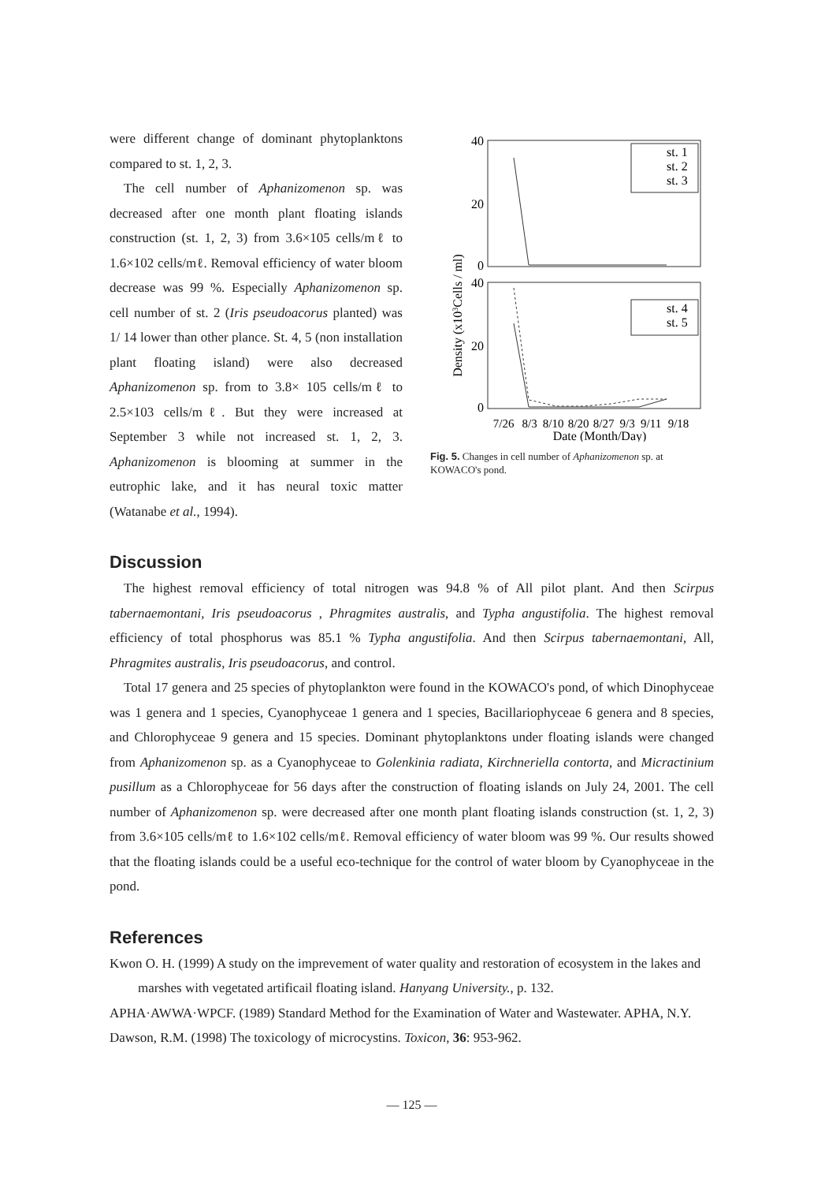were different change of dominant phytoplanktons compared to st. 1, 2, 3.
The cell number of Aphanizomenon sp. was decreased after one month plant floating islands construction (st. 1, 2, 3) from 3.6×105 cells/mℓ to 1.6×102 cells/mℓ. Removal efficiency of water bloom decrease was 99 %. Especially Aphanizomenon sp. cell number of st. 2 (Iris pseudoacorus planted) was 1/ 14 lower than other plance. St. 4, 5 (non installation plant floating island) were also decreased Aphanizomenon sp. from to 3.8× 105 cells/mℓ to 2.5×103 cells/mℓ. But they were increased at September 3 while not increased st. 1, 2, 3. Aphanizomenon is blooming at summer in the eutrophic lake, and it has neural toxic matter (Watanabe et al., 1994).
Density (x103Cells / ml)
40
20
0
40
20
0
st. 1
st. 2
st. 3
st. 4
st. 5
7/26 8/3 8/10 8/20 8/27 9/3 9/11 9/18
Date (Month/Day)
Fig. 5. Changes in cell number of Aphanizomenon sp. at KOWACO's pond.
Discussion
The highest removal efficiency of total nitrogen was 94.8 % of All pilot plant. And then Scirpus tabernaemontani, Iris pseudoacorus , Phragmites australis, and Typha angustifolia. The highest removal efficiency of total phosphorus was 85.1 % Typha angustifolia. And then Scirpus tabernaemontani, All, Phragmites australis, Iris pseudoacorus, and control.
Total 17 genera and 25 species of phytoplankton were found in the KOWACO's pond, of which Dinophyceae was 1 genera and 1 species, Cyanophyceae 1 genera and 1 species, Bacillariophyceae 6 genera and 8 species, and Chlorophyceae 9 genera and 15 species. Dominant phytoplanktons under floating islands were changed from Aphanizomenon sp. as a Cyanophyceae to Golenkinia radiata, Kirchneriella contorta, and Micractinium pusillum as a Chlorophyceae for 56 days after the construction of floating islands on July 24, 2001. The cell number of Aphanizomenon sp. were decreased after one month plant floating islands construction (st. 1, 2, 3) from 3.6×105 cells/mℓ to 1.6×102 cells/mℓ. Removal efficiency of water bloom was 99 %. Our results showed that the floating islands could be a useful eco-technique for the control of water bloom by Cyanophyceae in the pond.
References
Kwon O. H. (1999) A study on the imprevement of water quality and restoration of ecosystem in the lakes and marshes with vegetated artificail floating island. Hanyang University., p. 132.
APHA·AWWA·WPCF. (1989) Standard Method for the Examination of Water and Wastewater. APHA, N.Y.
Dawson, R.M. (1998) The toxicology of microcystins. Toxicon, 36: 953-962.
— 125 —